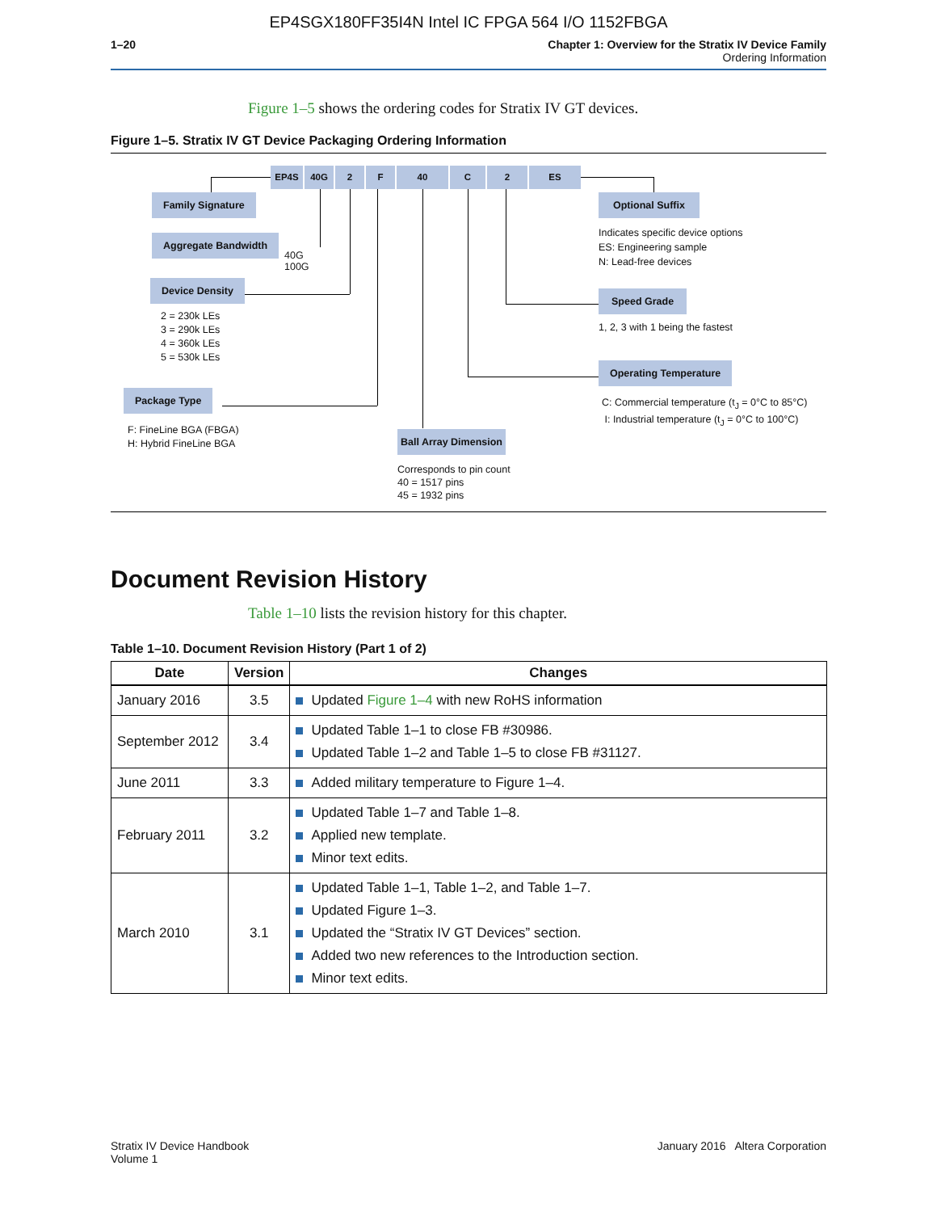EP4SGX180FF35I4N Intel IC FPGA 564 I/O 1152FBGA
1–20 Chapter 1: Overview for the Stratix IV Device Family
Ordering Information
Figure 1–5 shows the ordering codes for Stratix IV GT devices.
Figure 1–5. Stratix IV GT Device Packaging Ordering Information
EP4S 40G 2 F 40 C 2 ES
Family Signature
Aggregate Bandwidth
40G
100G
Device Density
2 = 230k LEs
3 = 290k LEs
4 = 360k LEs
5 = 530k LEs
Package Type
F: FineLine BGA (FBGA)
H: Hybrid FineLine BGA
Ball Array Dimension
Corresponds to pin count
40 = 1517 pins
45 = 1932 pins
Optional Suffix
Indicates specific device options
ES: Engineering sample
N: Lead-free devices
Speed Grade
1, 2, 3 with 1 being the fastest
Operating Temperature
C: Commercial temperature (t<sub>J</sub> = 0°C to 85°C)
I: Industrial temperature (t<sub>J</sub> = 0°C to 100°C)
Document Revision History
Table 1–10 lists the revision history for this chapter.
Table 1–10. Document Revision History (Part 1 of 2)
| Date | Version | Changes |
| --- | --- | --- |
| January 2016 | 3.5 | Updated Figure 1–4 with new RoHS information |
| September 2012 | 3.4 | Updated Table 1–1 to close FB #30986. Updated Table 1–2 and Table 1–5 to close FB #31127. |
| June 2011 | 3.3 | Added military temperature to Figure 1–4. |
| February 2011 | 3.2 | Updated Table 1–7 and Table 1–8. Applied new template. Minor text edits. |
| March 2010 | 3.1 | Updated Table 1–1, Table 1–2, and Table 1–7. Updated Figure 1–3. Updated the “Stratix IV GT Devices” section. Added two new references to the Introduction section. Minor text edits. |
Stratix IV Device Handbook
Volume 1
January 2016 Altera Corporation